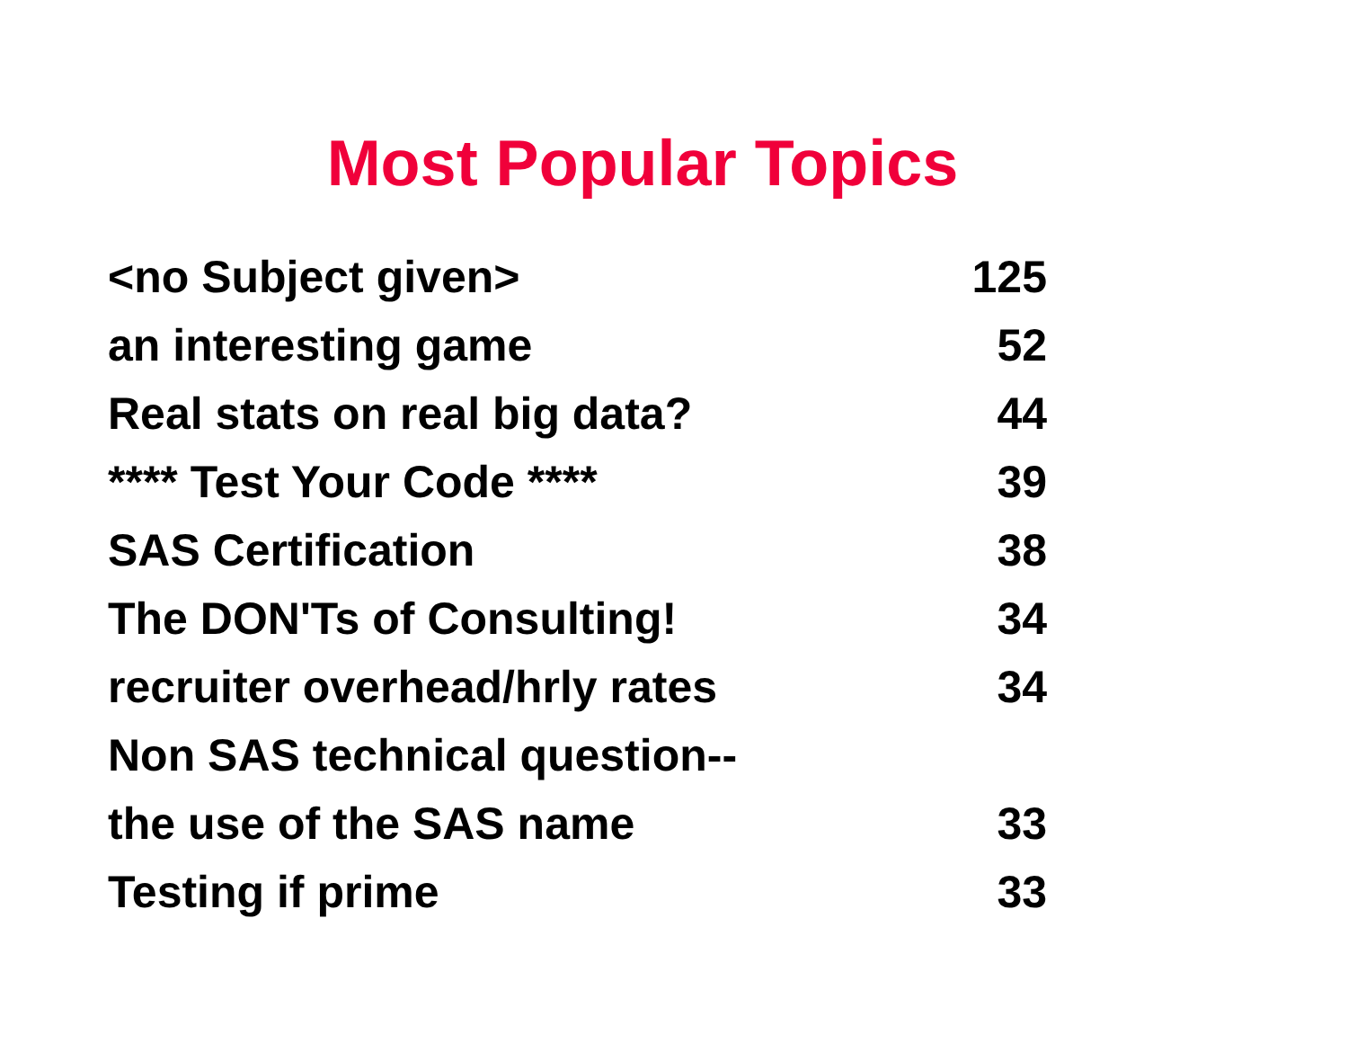Most Popular Topics
| <no Subject given> | 125 |
| an interesting game | 52 |
| Real stats on real big data? | 44 |
| **** Test Your Code **** | 39 |
| SAS Certification | 38 |
| The DON'Ts of Consulting! | 34 |
| recruiter overhead/hrly rates | 34 |
| Non SAS technical question-- | |
| the use of the SAS name | 33 |
| Testing if prime | 33 |